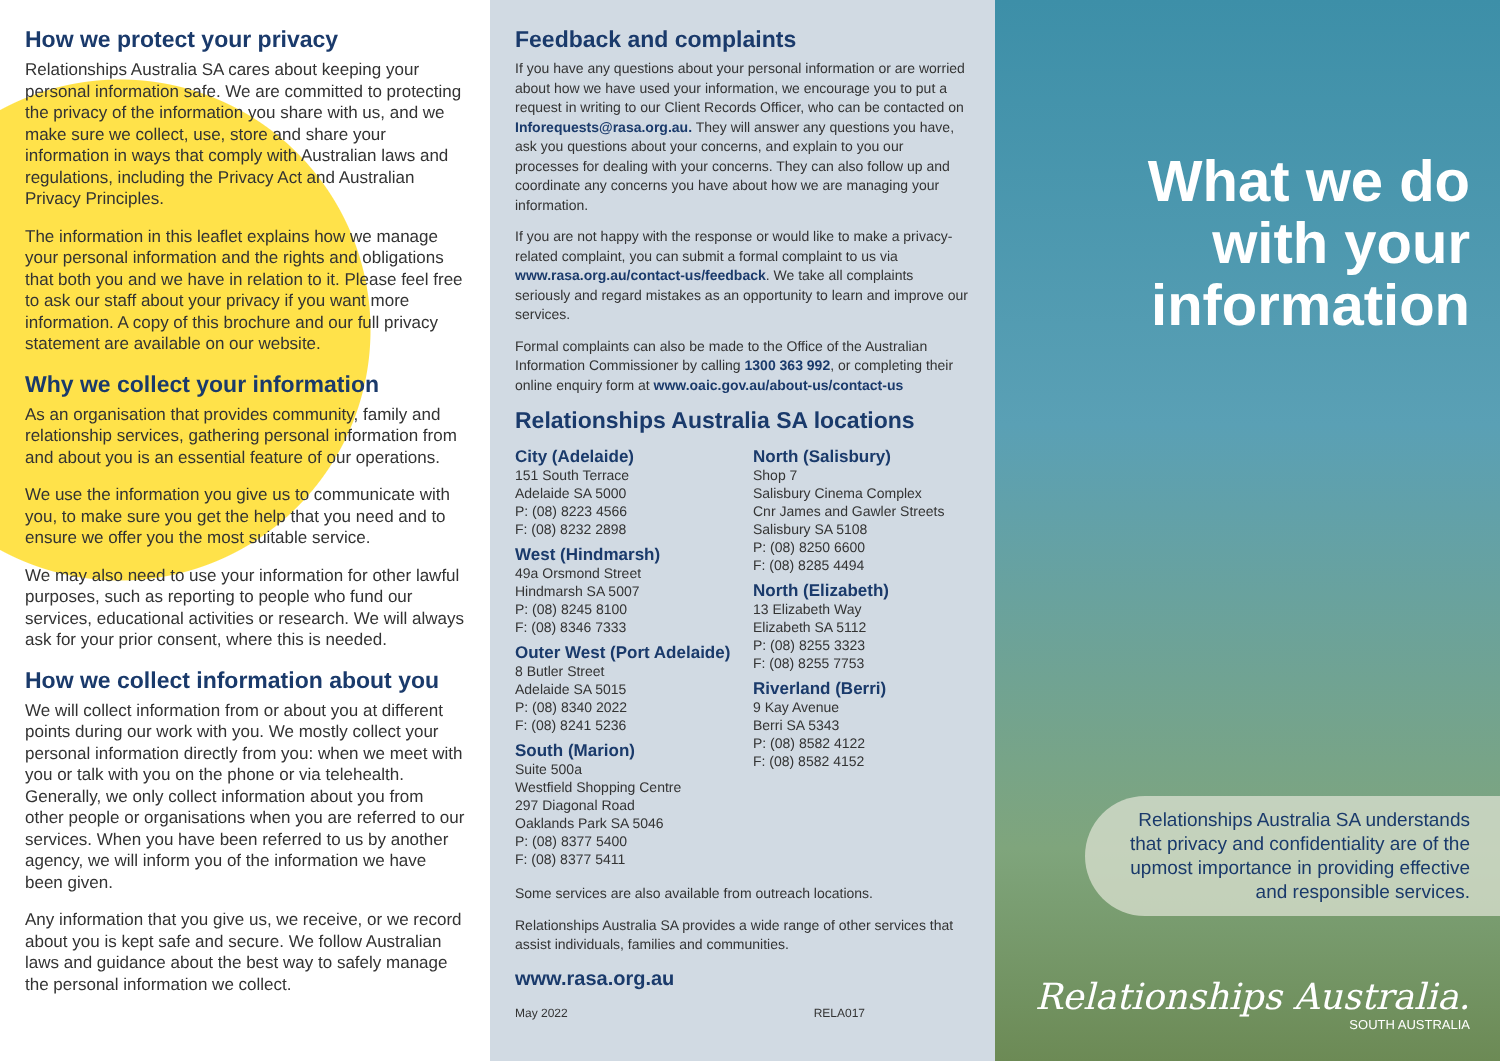How we protect your privacy
Relationships Australia SA cares about keeping your personal information safe. We are committed to protecting the privacy of the information you share with us, and we make sure we collect, use, store and share your information in ways that comply with Australian laws and regulations, including the Privacy Act and Australian Privacy Principles.
The information in this leaflet explains how we manage your personal information and the rights and obligations that both you and we have in relation to it. Please feel free to ask our staff about your privacy if you want more information. A copy of this brochure and our full privacy statement are available on our website.
Why we collect your information
As an organisation that provides community, family and relationship services, gathering personal information from and about you is an essential feature of our operations.
We use the information you give us to communicate with you, to make sure you get the help that you need and to ensure we offer you the most suitable service.
We may also need to use your information for other lawful purposes, such as reporting to people who fund our services, educational activities or research. We will always ask for your prior consent, where this is needed.
How we collect information about you
We will collect information from or about you at different points during our work with you. We mostly collect your personal information directly from you: when we meet with you or talk with you on the phone or via telehealth. Generally, we only collect information about you from other people or organisations when you are referred to our services. When you have been referred to us by another agency, we will inform you of the information we have been given.
Any information that you give us, we receive, or we record about you is kept safe and secure. We follow Australian laws and guidance about the best way to safely manage the personal information we collect.
Feedback and complaints
If you have any questions about your personal information or are worried about how we have used your information, we encourage you to put a request in writing to our Client Records Officer, who can be contacted on Inforequests@rasa.org.au. They will answer any questions you have, ask you questions about your concerns, and explain to you our processes for dealing with your concerns. They can also follow up and coordinate any concerns you have about how we are managing your information.
If you are not happy with the response or would like to make a privacy-related complaint, you can submit a formal complaint to us via www.rasa.org.au/contact-us/feedback. We take all complaints seriously and regard mistakes as an opportunity to learn and improve our services.
Formal complaints can also be made to the Office of the Australian Information Commissioner by calling 1300 363 992, or completing their online enquiry form at www.oaic.gov.au/about-us/contact-us
Relationships Australia SA locations
City (Adelaide)
151 South Terrace
Adelaide SA 5000
P: (08) 8223 4566
F: (08) 8232 2898
West (Hindmarsh)
49a Orsmond Street
Hindmarsh SA 5007
P: (08) 8245 8100
F: (08) 8346 7333
Outer West (Port Adelaide)
8 Butler Street
Adelaide SA 5015
P: (08) 8340 2022
F: (08) 8241 5236
South (Marion)
Suite 500a
Westfield Shopping Centre
297 Diagonal Road
Oaklands Park SA 5046
P: (08) 8377 5400
F: (08) 8377 5411
North (Salisbury)
Shop 7
Salisbury Cinema Complex
Cnr James and Gawler Streets
Salisbury SA 5108
P: (08) 8250 6600
F: (08) 8285 4494
North (Elizabeth)
13 Elizabeth Way
Elizabeth SA 5112
P: (08) 8255 3323
F: (08) 8255 7753
Riverland (Berri)
9 Kay Avenue
Berri SA 5343
P: (08) 8582 4122
F: (08) 8582 4152
Some services are also available from outreach locations.
Relationships Australia SA provides a wide range of other services that assist individuals, families and communities.
www.rasa.org.au
May 2022 RELA017
What we do with your information
Relationships Australia SA understands that privacy and confidentiality are of the upmost importance in providing effective and responsible services.
Relationships Australia.
SOUTH AUSTRALIA